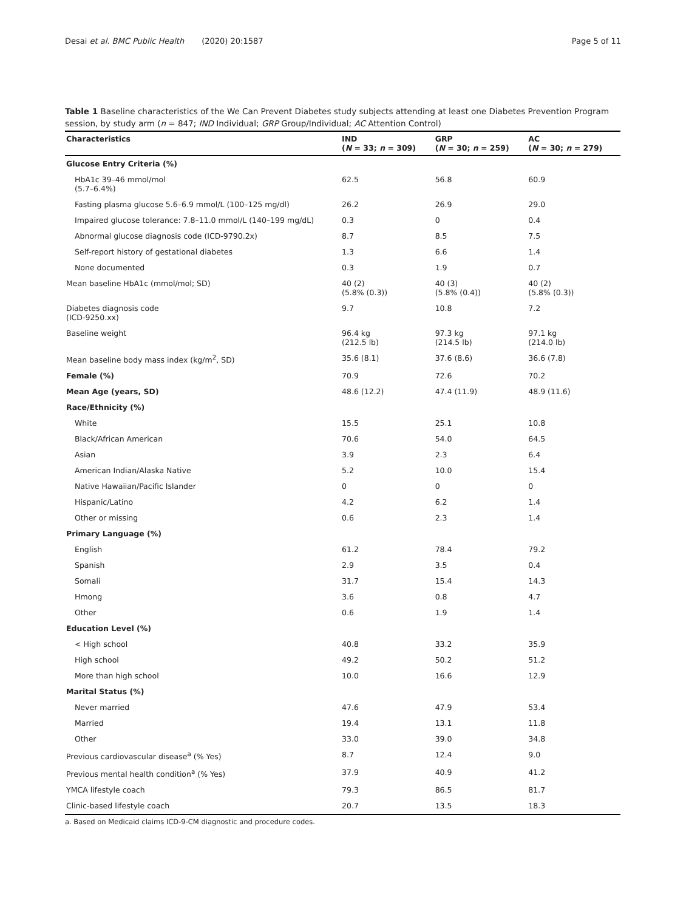Desai et al. BMC Public Health (2020) 20:1587 Page 5 of 11
Table 1 Baseline characteristics of the We Can Prevent Diabetes study subjects attending at least one Diabetes Prevention Program session, by study arm (n = 847; IND Individual; GRP Group/Individual; AC Attention Control)
| Characteristics | IND ( N = 33; n = 309) | GRP ( N = 30; n = 259) | AC ( N = 30; n = 279) |
| --- | --- | --- | --- |
| Glucose Entry Criteria (%) | | | |
| HbA1c 39–46 mmol/mol (5.7–6.4%) | 62.5 | 56.8 | 60.9 |
| Fasting plasma glucose 5.6–6.9 mmol/L (100–125 mg/dl) | 26.2 | 26.9 | 29.0 |
| Impaired glucose tolerance: 7.8–11.0 mmol/L (140–199 mg/dL) | 0.3 | 0 | 0.4 |
| Abnormal glucose diagnosis code (ICD-9790.2x) | 8.7 | 8.5 | 7.5 |
| Self-report history of gestational diabetes | 1.3 | 6.6 | 1.4 |
| None documented | 0.3 | 1.9 | 0.7 |
| Mean baseline HbA1c (mmol/mol; SD) | 40 (2) (5.8% (0.3)) | 40 (3) (5.8% (0.4)) | 40 (2) (5.8% (0.3)) |
| Diabetes diagnosis code (ICD-9250.xx) | 9.7 | 10.8 | 7.2 |
| Baseline weight | 96.4 kg (212.5 lb) | 97.3 kg (214.5 lb) | 97.1 kg (214.0 lb) |
| Mean baseline body mass index (kg/m<sup>2</sup>, SD) | 35.6 (8.1) | 37.6 (8.6) | 36.6 (7.8) |
| Female (%) | 70.9 | 72.6 | 70.2 |
| Mean Age (years, SD) | 48.6 (12.2) | 47.4 (11.9) | 48.9 (11.6) |
| Race/Ethnicity (%) | | | |
| White | 15.5 | 25.1 | 10.8 |
| Black/African American | 70.6 | 54.0 | 64.5 |
| Asian | 3.9 | 2.3 | 6.4 |
| American Indian/Alaska Native | 5.2 | 10.0 | 15.4 |
| Native Hawaiian/Pacific Islander | 0 | 0 | 0 |
| Hispanic/Latino | 4.2 | 6.2 | 1.4 |
| Other or missing | 0.6 | 2.3 | 1.4 |
| Primary Language (%) | | | |
| English | 61.2 | 78.4 | 79.2 |
| Spanish | 2.9 | 3.5 | 0.4 |
| Somali | 31.7 | 15.4 | 14.3 |
| Hmong | 3.6 | 0.8 | 4.7 |
| Other | 0.6 | 1.9 | 1.4 |
| Education Level (%) | | | |
| < High school | 40.8 | 33.2 | 35.9 |
| High school | 49.2 | 50.2 | 51.2 |
| More than high school | 10.0 | 16.6 | 12.9 |
| Marital Status (%) | | | |
| Never married | 47.6 | 47.9 | 53.4 |
| Married | 19.4 | 13.1 | 11.8 |
| Other | 33.0 | 39.0 | 34.8 |
| Previous cardiovascular disease<sup>a</sup> (% Yes) | 8.7 | 12.4 | 9.0 |
| Previous mental health condition<sup>a</sup> (% Yes) | 37.9 | 40.9 | 41.2 |
| YMCA lifestyle coach | 79.3 | 86.5 | 81.7 |
| Clinic-based lifestyle coach | 20.7 | 13.5 | 18.3 |
a. Based on Medicaid claims ICD-9-CM diagnostic and procedure codes.